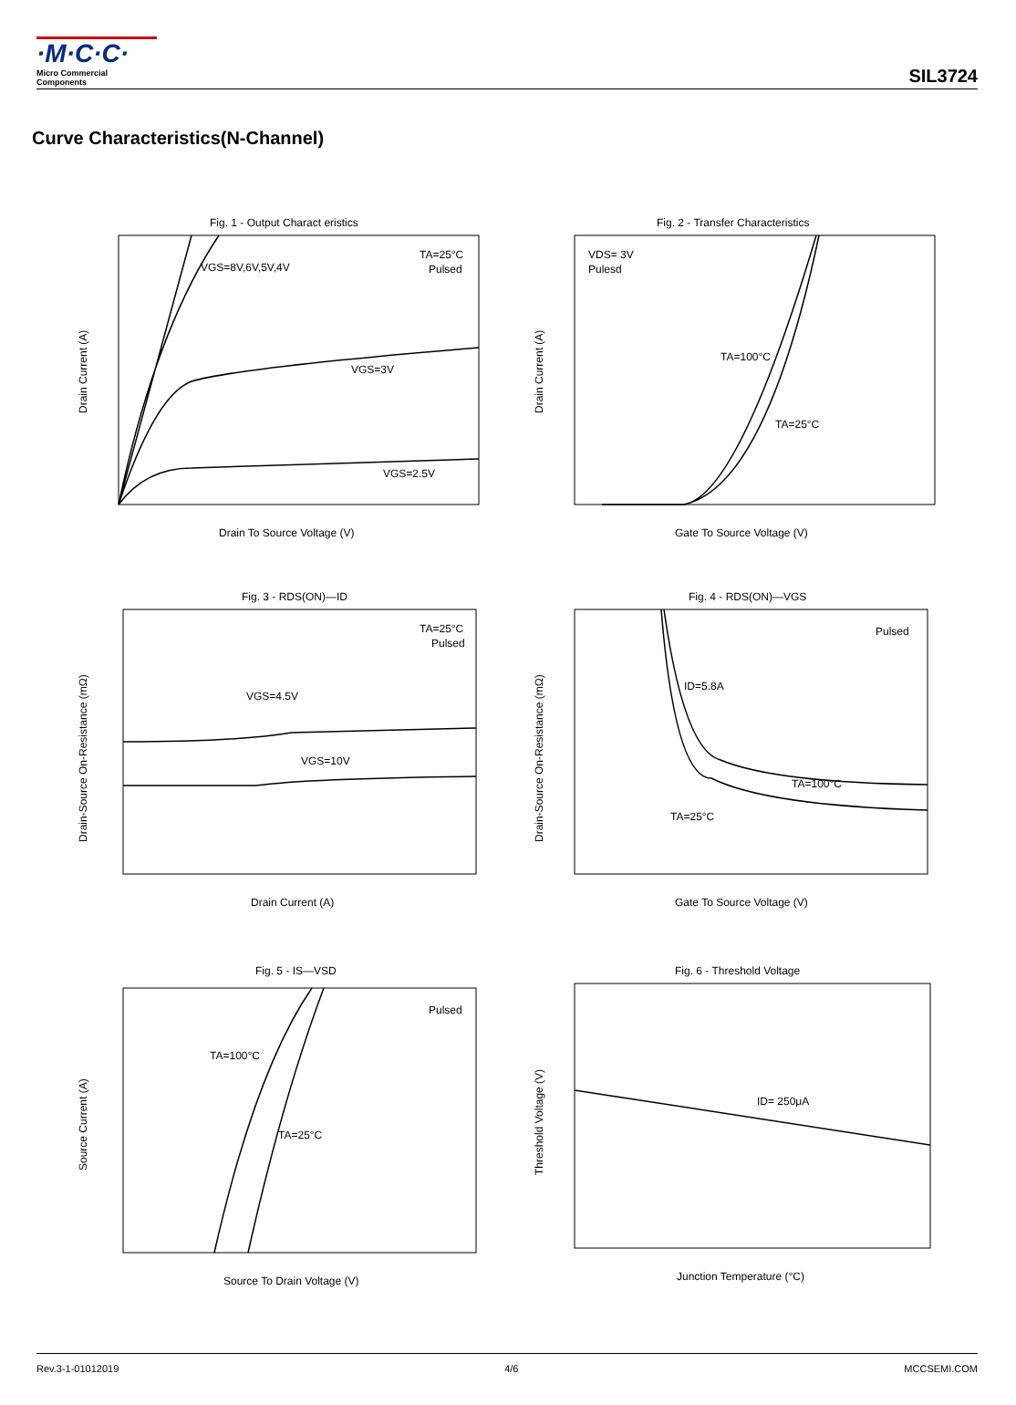·M·C·C·
Micro Commercial Components
SIL3724
Curve Characteristics(N-Channel)
Fig. 1 - Output Charact eristics
TA=25°C
Pulsed
VGS=8V,6V,5V,4V
VGS=3V
VGS=2.5V
Drain To Source Voltage (V)
Drain Current (A)
Fig. 2 - Transfer Characteristics
VDS= 3V
Pulesd
TA=100°C
TA=25°C
Gate To Source Voltage (V)
Drain Current (A)
Fig. 3 - RDS(ON)—ID
TA=25°C
Pulsed
VGS=4.5V
VGS=10V
Drain Current (A)
Drain-Source On-Resistance (mΩ)
Fig. 4 - RDS(ON)—VGS
Pulsed
ID=5.8A
TA=100°C
TA=25°C
Gate To Source Voltage (V)
Drain-Source On-Resistance (mΩ)
Fig. 5 - IS—VSD
Pulsed
TA=100°C
TA=25°C
Source To Drain Voltage (V)
Source Current (A)
Fig. 6 - Threshold Voltage
ID= 250μA
Junction Temperature (°C)
Threshold Voltage (V)
Rev.3-1-01012019 4/6 MCCSEMI.COM